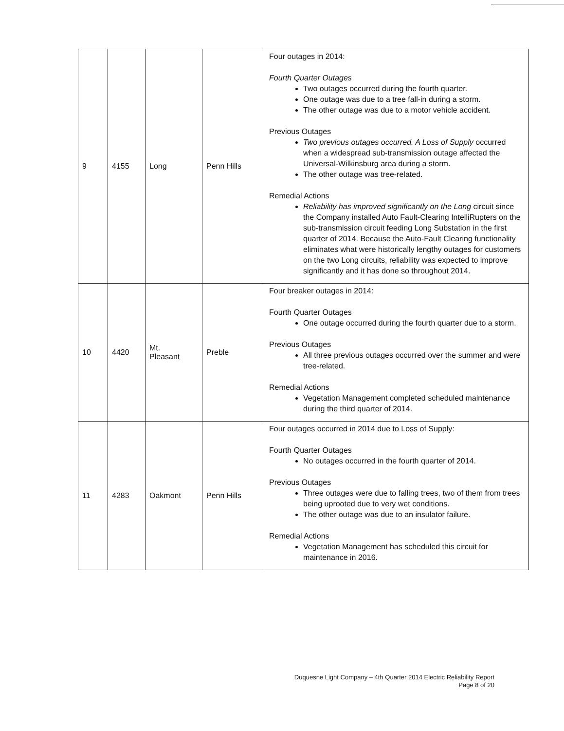| 9 | 4155 | Long | Penn Hills | Four outages in 2014: Fourth Quarter Outages Two outages occurred during the fourth quarter. One outage was due to a tree fall-in during a storm. The other outage was due to a motor vehicle accident. Previous Outages Two previous outages occurred. A Loss of Supply occurred when a widespread sub-transmission outage affected the Universal-Wilkinsburg area during a storm. The other outage was tree-related. Remedial Actions Reliability has improved significantly on the Long circuit since the Company installed Auto Fault-Clearing IntelliRupters on the sub-transmission circuit feeding Long Substation in the first quarter of 2014. Because the Auto-Fault Clearing functionality eliminates what were historically lengthy outages for customers on the two Long circuits, reliability was expected to improve significantly and it has done so throughout 2014. |
| 10 | 4420 | Mt. Pleasant | Preble | Four breaker outages in 2014: Fourth Quarter Outages One outage occurred during the fourth quarter due to a storm. Previous Outages All three previous outages occurred over the summer and were tree-related. Remedial Actions Vegetation Management completed scheduled maintenance during the third quarter of 2014. |
| 11 | 4283 | Oakmont | Penn Hills | Four outages occurred in 2014 due to Loss of Supply: Fourth Quarter Outages No outages occurred in the fourth quarter of 2014. Previous Outages Three outages were due to falling trees, two of them from trees being uprooted due to very wet conditions. The other outage was due to an insulator failure. Remedial Actions Vegetation Management has scheduled this circuit for maintenance in 2016. |
Duquesne Light Company – 4th Quarter 2014 Electric Reliability Report
Page 8 of 20